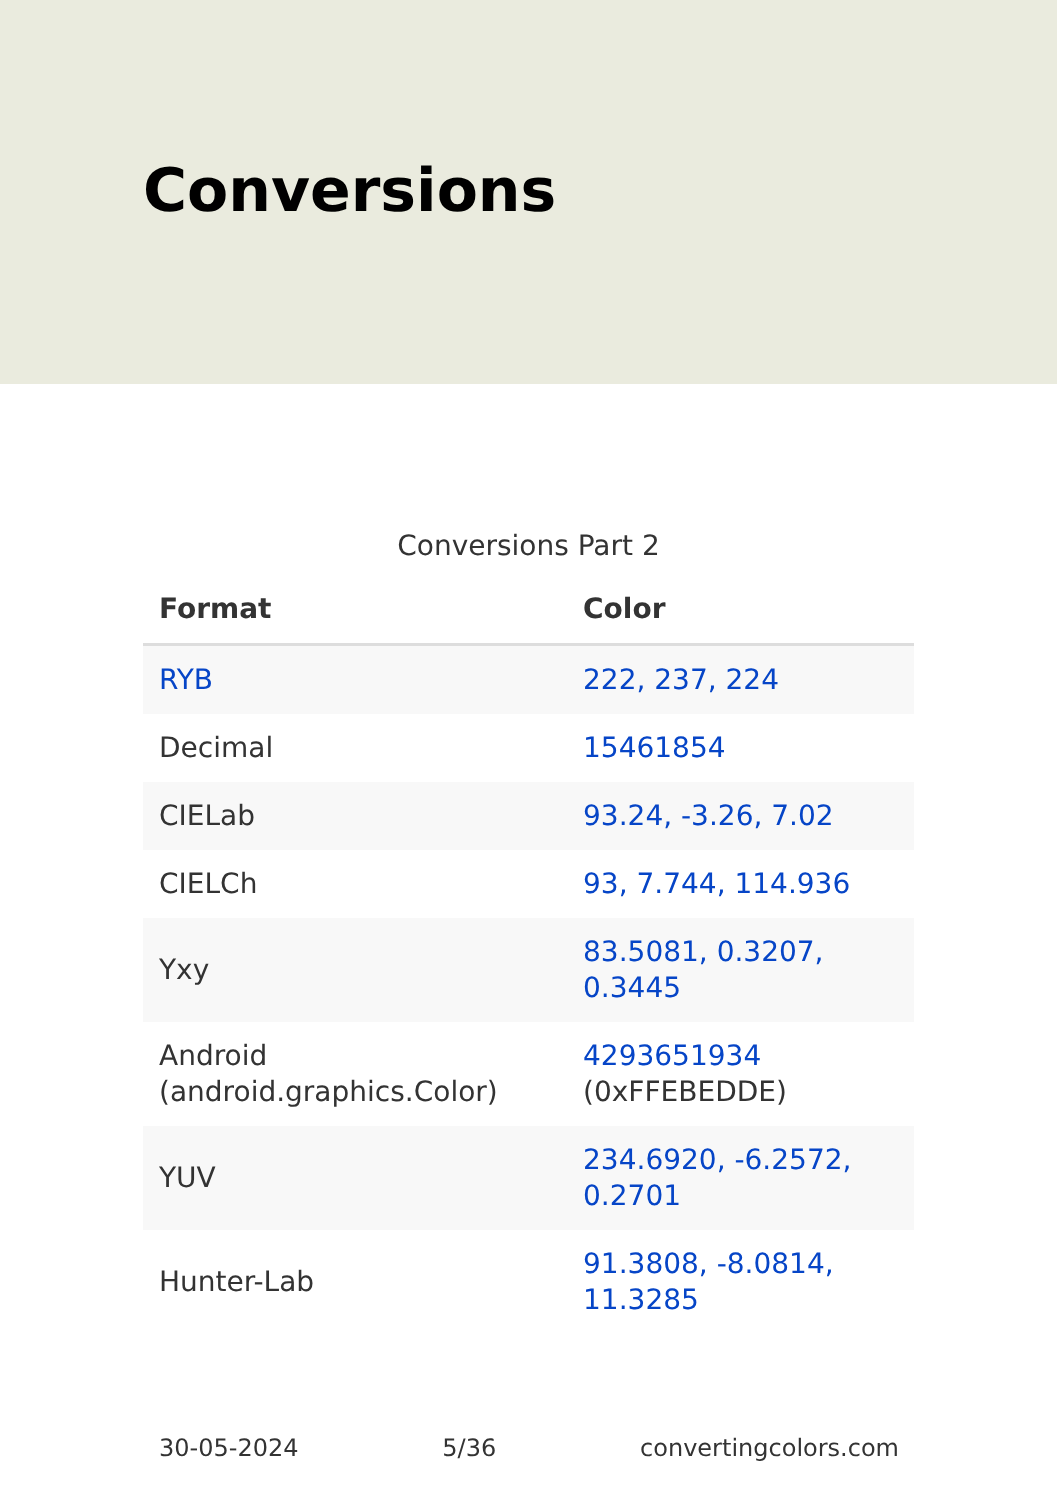Conversions
Conversions Part 2
| Format | Color |
| --- | --- |
| RYB | 222, 237, 224 |
| Decimal | 15461854 |
| CIELab | 93.24, -3.26, 7.02 |
| CIELCh | 93, 7.744, 114.936 |
| Yxy | 83.5081, 0.3207, 0.3445 |
| Android (android.graphics.Color) | 4293651934 (0xFFEBEDDE) |
| YUV | 234.6920, -6.2572, 0.2701 |
| Hunter-Lab | 91.3808, -8.0814, 11.3285 |
30-05-2024 5/36 convertingcolors.com